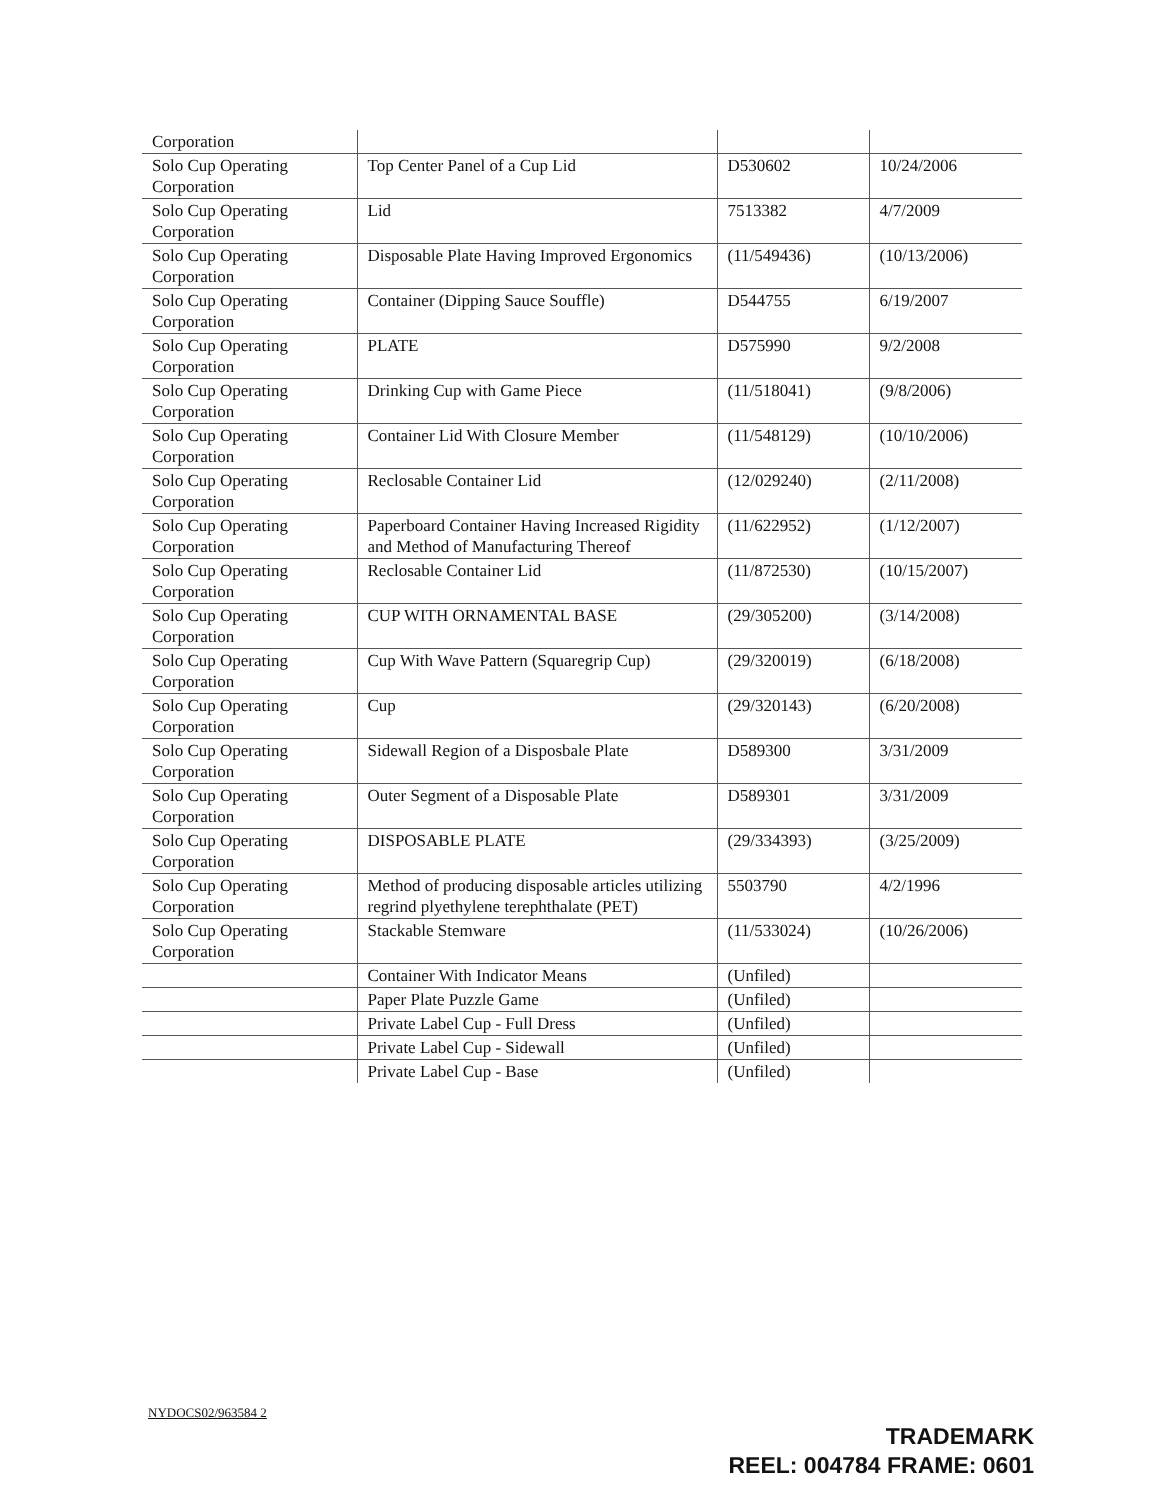| Corporation | | | |
| Solo Cup Operating Corporation | Top Center Panel of a Cup Lid | D530602 | 10/24/2006 |
| Solo Cup Operating Corporation | Lid | 7513382 | 4/7/2009 |
| Solo Cup Operating Corporation | Disposable Plate Having Improved Ergonomics | (11/549436) | (10/13/2006) |
| Solo Cup Operating Corporation | Container (Dipping Sauce Souffle) | D544755 | 6/19/2007 |
| Solo Cup Operating Corporation | PLATE | D575990 | 9/2/2008 |
| Solo Cup Operating Corporation | Drinking Cup with Game Piece | (11/518041) | (9/8/2006) |
| Solo Cup Operating Corporation | Container Lid With Closure Member | (11/548129) | (10/10/2006) |
| Solo Cup Operating Corporation | Reclosable Container Lid | (12/029240) | (2/11/2008) |
| Solo Cup Operating Corporation | Paperboard Container Having Increased Rigidity and Method of Manufacturing Thereof | (11/622952) | (1/12/2007) |
| Solo Cup Operating Corporation | Reclosable Container Lid | (11/872530) | (10/15/2007) |
| Solo Cup Operating Corporation | CUP WITH ORNAMENTAL BASE | (29/305200) | (3/14/2008) |
| Solo Cup Operating Corporation | Cup With Wave Pattern (Squaregrip Cup) | (29/320019) | (6/18/2008) |
| Solo Cup Operating Corporation | Cup | (29/320143) | (6/20/2008) |
| Solo Cup Operating Corporation | Sidewall Region of a Disposbale Plate | D589300 | 3/31/2009 |
| Solo Cup Operating Corporation | Outer Segment of a Disposable Plate | D589301 | 3/31/2009 |
| Solo Cup Operating Corporation | DISPOSABLE PLATE | (29/334393) | (3/25/2009) |
| Solo Cup Operating Corporation | Method of producing disposable articles utilizing regrind plyethylene terephthalate (PET) | 5503790 | 4/2/1996 |
| Solo Cup Operating Corporation | Stackable Stemware | (11/533024) | (10/26/2006) |
| | Container With Indicator Means | (Unfiled) | |
| | Paper Plate Puzzle Game | (Unfiled) | |
| | Private Label Cup - Full Dress | (Unfiled) | |
| | Private Label Cup - Sidewall | (Unfiled) | |
| | Private Label Cup - Base | (Unfiled) | |
NYDOCS02/963584 2
TRADEMARK
REEL: 004784 FRAME: 0601